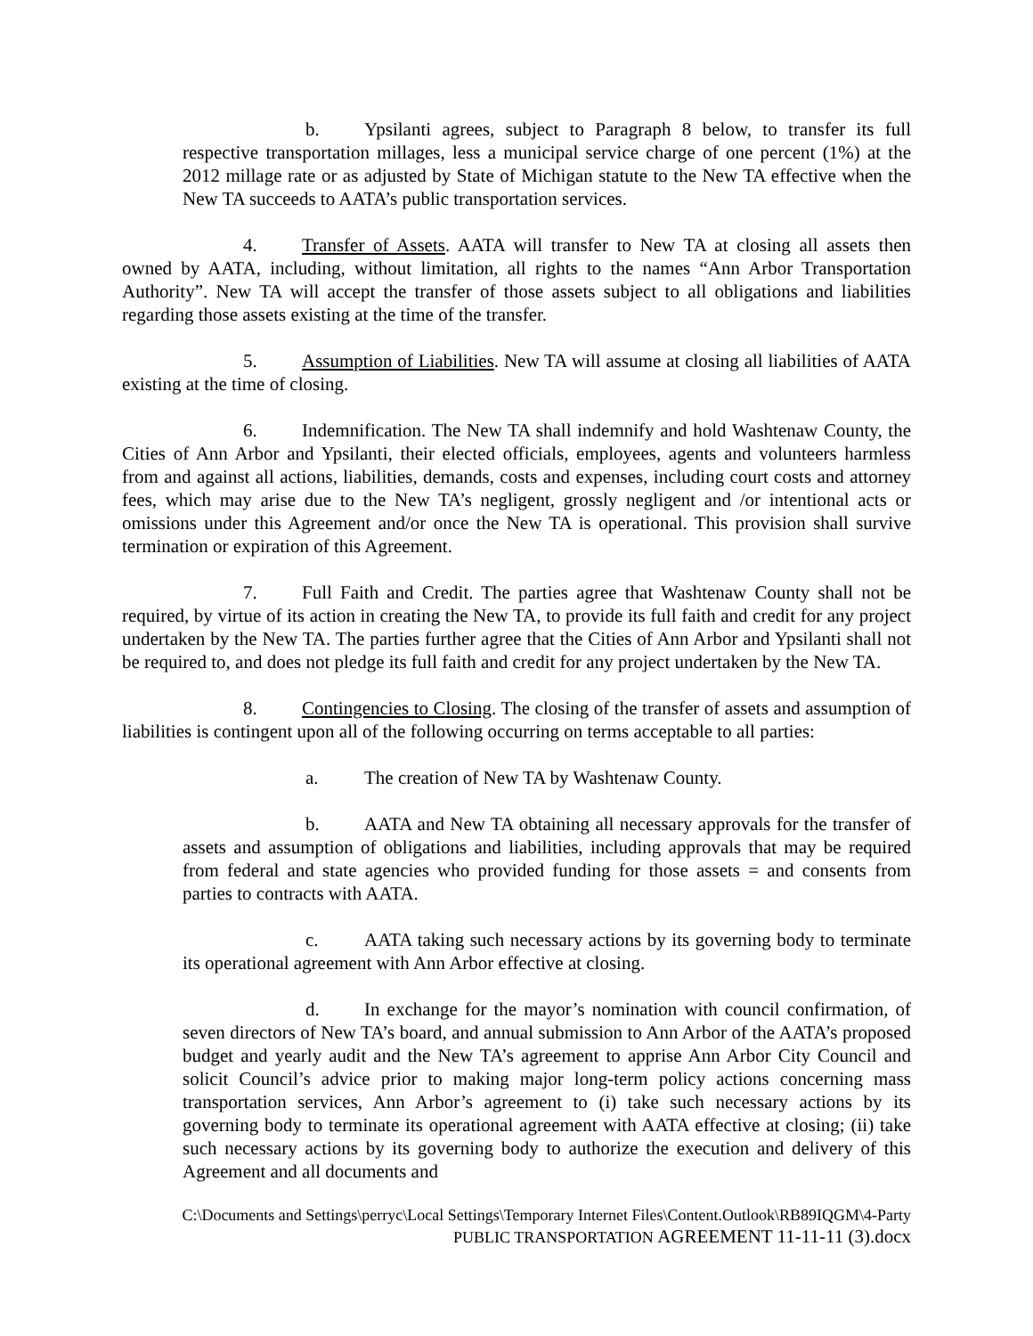b. Ypsilanti agrees, subject to Paragraph 8 below, to transfer its full respective transportation millages, less a municipal service charge of one percent (1%) at the 2012 millage rate or as adjusted by State of Michigan statute to the New TA effective when the New TA succeeds to AATA’s public transportation services.
4. Transfer of Assets. AATA will transfer to New TA at closing all assets then owned by AATA, including, without limitation, all rights to the names “Ann Arbor Transportation Authority”. New TA will accept the transfer of those assets subject to all obligations and liabilities regarding those assets existing at the time of the transfer.
5. Assumption of Liabilities. New TA will assume at closing all liabilities of AATA existing at the time of closing.
6. Indemnification. The New TA shall indemnify and hold Washtenaw County, the Cities of Ann Arbor and Ypsilanti, their elected officials, employees, agents and volunteers harmless from and against all actions, liabilities, demands, costs and expenses, including court costs and attorney fees, which may arise due to the New TA’s negligent, grossly negligent and /or intentional acts or omissions under this Agreement and/or once the New TA is operational. This provision shall survive termination or expiration of this Agreement.
7. Full Faith and Credit. The parties agree that Washtenaw County shall not be required, by virtue of its action in creating the New TA, to provide its full faith and credit for any project undertaken by the New TA. The parties further agree that the Cities of Ann Arbor and Ypsilanti shall not be required to, and does not pledge its full faith and credit for any project undertaken by the New TA.
8. Contingencies to Closing. The closing of the transfer of assets and assumption of liabilities is contingent upon all of the following occurring on terms acceptable to all parties:
a. The creation of New TA by Washtenaw County.
b. AATA and New TA obtaining all necessary approvals for the transfer of assets and assumption of obligations and liabilities, including approvals that may be required from federal and state agencies who provided funding for those assets = and consents from parties to contracts with AATA.
c. AATA taking such necessary actions by its governing body to terminate its operational agreement with Ann Arbor effective at closing.
d. In exchange for the mayor’s nomination with council confirmation, of seven directors of New TA’s board, and annual submission to Ann Arbor of the AATA’s proposed budget and yearly audit and the New TA’s agreement to apprise Ann Arbor City Council and solicit Council’s advice prior to making major long-term policy actions concerning mass transportation services, Ann Arbor’s agreement to (i) take such necessary actions by its governing body to terminate its operational agreement with AATA effective at closing; (ii) take such necessary actions by its governing body to authorize the execution and delivery of this Agreement and all documents and
C:\Documents and Settings\perryc\Local Settings\Temporary Internet Files\Content.Outlook\RB89IQGM\4-Party
PUBLIC TRANSPORTATION AGREEMENT 11-11-11 (3).docx